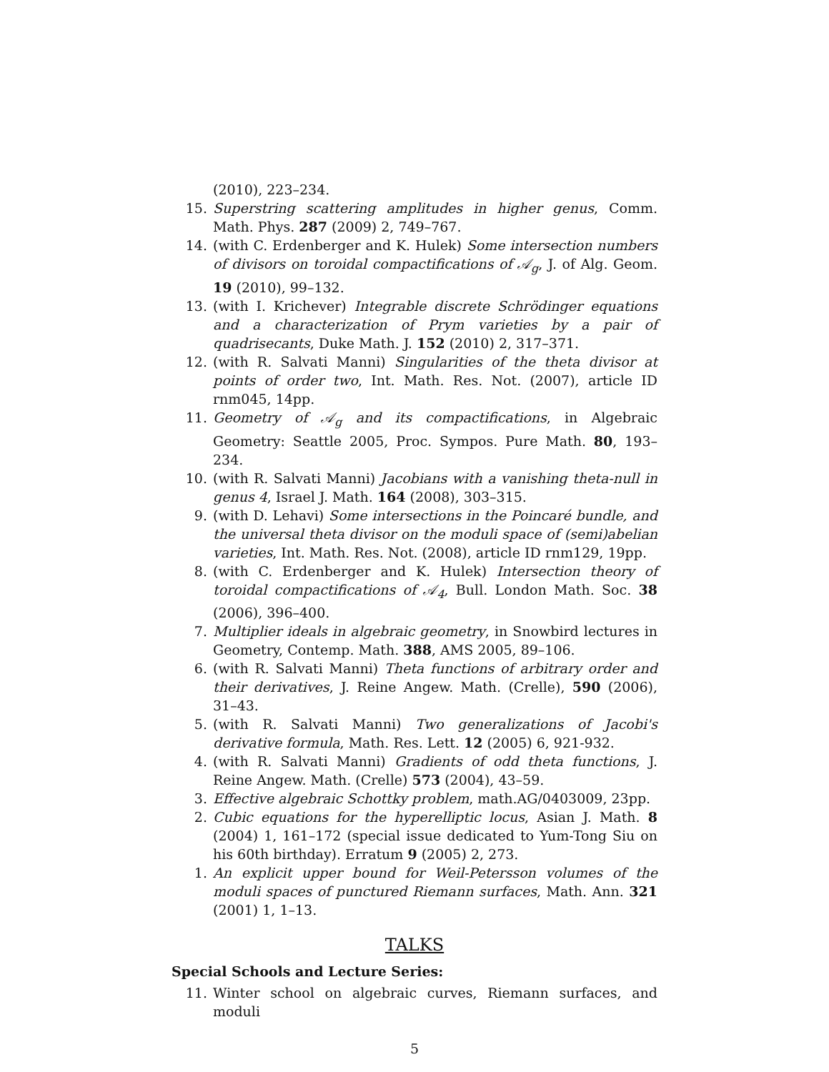(2010), 223–234.
15. Superstring scattering amplitudes in higher genus, Comm. Math. Phys. 287 (2009) 2, 749–767.
14. (with C. Erdenberger and K. Hulek) Some intersection numbers of divisors on toroidal compactifications of 𝒜<sub>g</sub>, J. of Alg. Geom. 19 (2010), 99–132.
13. (with I. Krichever) Integrable discrete Schrödinger equations and a characterization of Prym varieties by a pair of quadrisecants, Duke Math. J. 152 (2010) 2, 317–371.
12. (with R. Salvati Manni) Singularities of the theta divisor at points of order two, Int. Math. Res. Not. (2007), article ID rnm045, 14pp.
11. Geometry of 𝒜<sub>g</sub> and its compactifications, in Algebraic Geometry: Seattle 2005, Proc. Sympos. Pure Math. 80, 193–234.
10. (with R. Salvati Manni) Jacobians with a vanishing theta-null in genus 4, Israel J. Math. 164 (2008), 303–315.
9. (with D. Lehavi) Some intersections in the Poincaré bundle, and the universal theta divisor on the moduli space of (semi)abelian varieties, Int. Math. Res. Not. (2008), article ID rnm129, 19pp.
8. (with C. Erdenberger and K. Hulek) Intersection theory of toroidal compactifications of 𝒜<sub>4</sub>, Bull. London Math. Soc. 38 (2006), 396–400.
7. Multiplier ideals in algebraic geometry, in Snowbird lectures in Geometry, Contemp. Math. 388, AMS 2005, 89–106.
6. (with R. Salvati Manni) Theta functions of arbitrary order and their derivatives, J. Reine Angew. Math. (Crelle), 590 (2006), 31–43.
5. (with R. Salvati Manni) Two generalizations of Jacobi's derivative formula, Math. Res. Lett. 12 (2005) 6, 921-932.
4. (with R. Salvati Manni) Gradients of odd theta functions, J. Reine Angew. Math. (Crelle) 573 (2004), 43–59.
3. Effective algebraic Schottky problem, math.AG/0403009, 23pp.
2. Cubic equations for the hyperelliptic locus, Asian J. Math. 8 (2004) 1, 161–172 (special issue dedicated to Yum-Tong Siu on his 60th birthday). Erratum 9 (2005) 2, 273.
1. An explicit upper bound for Weil-Petersson volumes of the moduli spaces of punctured Riemann surfaces, Math. Ann. 321 (2001) 1, 1–13.
TALKS
Special Schools and Lecture Series:
11. Winter school on algebraic curves, Riemann surfaces, and moduli
5